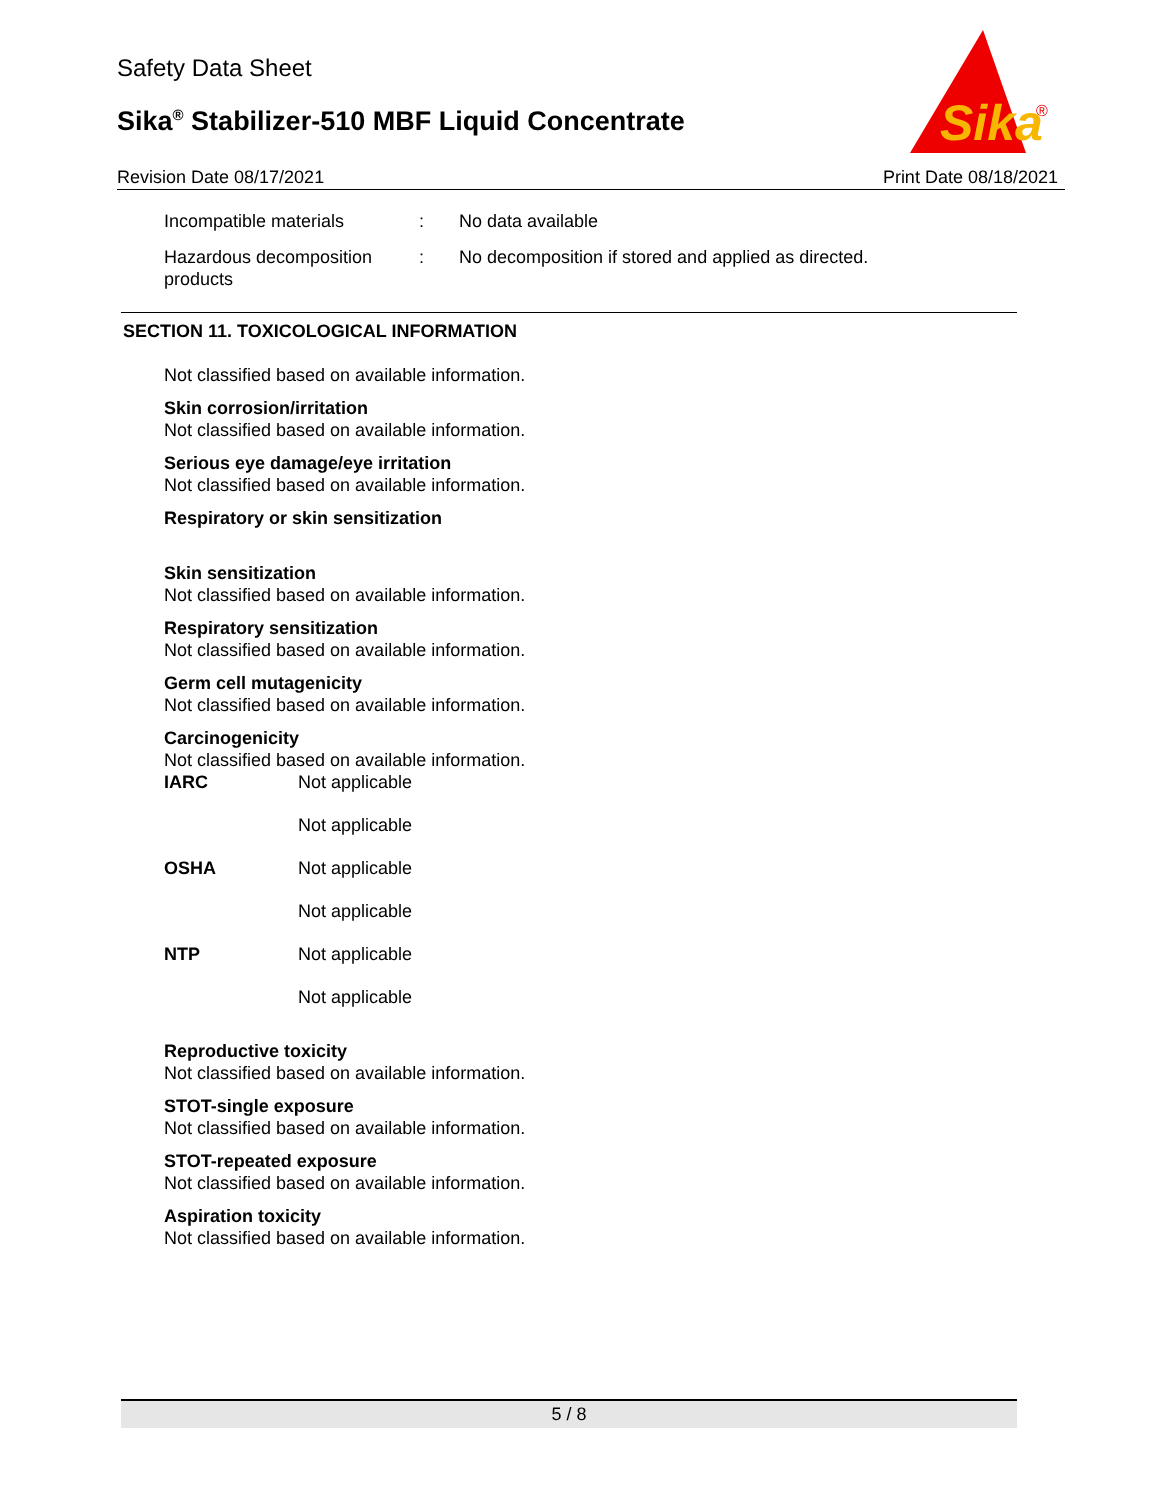Safety Data Sheet
Sika<sup>®</sup> Stabilizer-510 MBF Liquid Concentrate
Sika
®
Revision Date 08/17/2021 Print Date 08/18/2021
Incompatible materials : No data available
Hazardous decomposition products
: No decomposition if stored and applied as directed.
SECTION 11. TOXICOLOGICAL INFORMATION
Not classified based on available information.
Skin corrosion/irritation
Not classified based on available information.
Serious eye damage/eye irritation
Not classified based on available information.
Respiratory or skin sensitization
Skin sensitization
Not classified based on available information.
Respiratory sensitization
Not classified based on available information.
Germ cell mutagenicity
Not classified based on available information.
Carcinogenicity
Not classified based on available information.
| IARC | Not applicable |
| | Not applicable |
| OSHA | Not applicable |
| | Not applicable |
| NTP | Not applicable |
| | Not applicable |
Reproductive toxicity
Not classified based on available information.
STOT-single exposure
Not classified based on available information.
STOT-repeated exposure
Not classified based on available information.
Aspiration toxicity
Not classified based on available information.
5 / 8